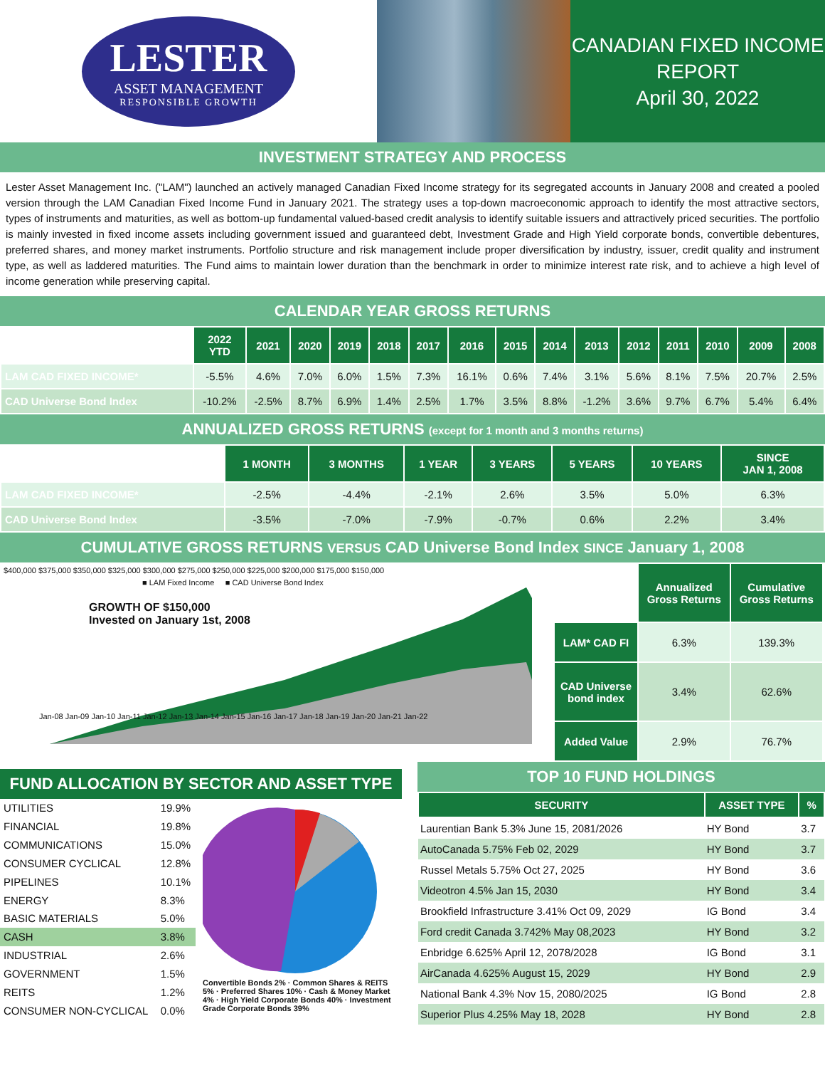LESTER
ASSET MANAGEMENT
RESPONSIBLE GROWTH
CANADIAN FIXED INCOME
REPORT
April 30, 2022
INVESTMENT STRATEGY AND PROCESS
Lester Asset Management Inc. ("LAM") launched an actively managed Canadian Fixed Income strategy for its segregated accounts in January 2008 and created a pooled version through the LAM Canadian Fixed Income Fund in January 2021. The strategy uses a top-down macroeconomic approach to identify the most attractive sectors, types of instruments and maturities, as well as bottom-up fundamental valued-based credit analysis to identify suitable issuers and attractively priced securities. The portfolio is mainly invested in fixed income assets including government issued and guaranteed debt, Investment Grade and High Yield corporate bonds, convertible debentures, preferred shares, and money market instruments. Portfolio structure and risk management include proper diversification by industry, issuer, credit quality and instrument type, as well as laddered maturities. The Fund aims to maintain lower duration than the benchmark in order to minimize interest rate risk, and to achieve a high level of income generation while preserving capital.
CALENDAR YEAR GROSS RETURNS
| | 2022 YTD | 2021 | 2020 | 2019 | 2018 | 2017 | 2016 | 2015 | 2014 | 2013 | 2012 | 2011 | 2010 | 2009 | 2008 |
| LAM CAD FIXED INCOME* | -5.5% | 4.6% | 7.0% | 6.0% | 1.5% | 7.3% | 16.1% | 0.6% | 7.4% | 3.1% | 5.6% | 8.1% | 7.5% | 20.7% | 2.5% |
| CAD Universe Bond Index | -10.2% | -2.5% | 8.7% | 6.9% | 1.4% | 2.5% | 1.7% | 3.5% | 8.8% | -1.2% | 3.6% | 9.7% | 6.7% | 5.4% | 6.4% |
ANNUALIZED GROSS RETURNS (except for 1 month and 3 months returns)
| | 1 MONTH | 3 MONTHS | 1 YEAR | 3 YEARS | 5 YEARS | 10 YEARS | SINCE JAN 1, 2008 |
| LAM CAD FIXED INCOME* | -2.5% | -4.4% | -2.1% | 2.6% | 3.5% | 5.0% | 6.3% |
| CAD Universe Bond Index | -3.5% | -7.0% | -7.9% | -0.7% | 0.6% | 2.2% | 3.4% |
CUMULATIVE GROSS RETURNS VERSUS CAD Universe Bond Index SINCE January 1, 2008
$400,000 $375,000 $350,000 $325,000 $300,000 $275,000 $250,000 $225,000 $200,000 $175,000 $150,000
■ LAM Fixed Income ■ CAD Universe Bond Index
GROWTH OF $150,000
Invested on January 1st, 2008
Jan-08 Jan-09 Jan-10 Jan-11 Jan-12 Jan-13 Jan-14 Jan-15 Jan-16 Jan-17 Jan-18 Jan-19 Jan-20 Jan-21 Jan-22
| | Annualized Gross Returns | Cumulative Gross Returns |
| LAM* CAD FI | 6.3% | 139.3% |
| CAD Universe bond index | 3.4% | 62.6% |
| Added Value | 2.9% | 76.7% |
FUND ALLOCATION BY SECTOR AND ASSET TYPE
| UTILITIES | 19.9% |
| FINANCIAL | 19.8% |
| COMMUNICATIONS | 15.0% |
| CONSUMER CYCLICAL | 12.8% |
| PIPELINES | 10.1% |
| ENERGY | 8.3% |
| BASIC MATERIALS | 5.0% |
| CASH | 3.8% |
| INDUSTRIAL | 2.6% |
| GOVERNMENT | 1.5% |
| REITS | 1.2% |
| CONSUMER NON-CYCLICAL | 0.0% |
Convertible Bonds 2% · Common Shares & REITS 5% · Preferred Shares 10% · Cash & Money Market 4% · High Yield Corporate Bonds 40% · Investment Grade Corporate Bonds 39%
TOP 10 FUND HOLDINGS
| SECURITY | ASSET TYPE | % |
| --- | --- | --- |
| Laurentian Bank 5.3% June 15, 2081/2026 | HY Bond | 3.7 |
| AutoCanada 5.75% Feb 02, 2029 | HY Bond | 3.7 |
| Russel Metals 5.75% Oct 27, 2025 | HY Bond | 3.6 |
| Videotron 4.5% Jan 15, 2030 | HY Bond | 3.4 |
| Brookfield Infrastructure 3.41% Oct 09, 2029 | IG Bond | 3.4 |
| Ford credit Canada 3.742% May 08,2023 | HY Bond | 3.2 |
| Enbridge 6.625% April 12, 2078/2028 | IG Bond | 3.1 |
| AirCanada 4.625% August 15, 2029 | HY Bond | 2.9 |
| National Bank 4.3% Nov 15, 2080/2025 | IG Bond | 2.8 |
| Superior Plus 4.25% May 18, 2028 | HY Bond | 2.8 |